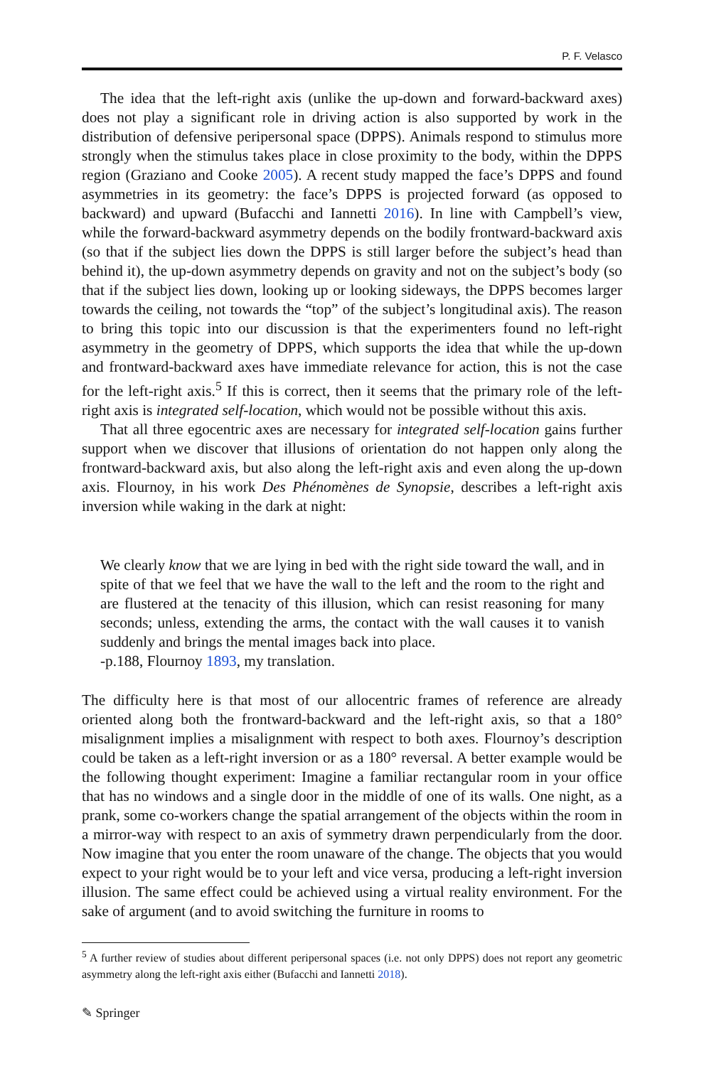P. F. Velasco
The idea that the left-right axis (unlike the up-down and forward-backward axes) does not play a significant role in driving action is also supported by work in the distribution of defensive peripersonal space (DPPS). Animals respond to stimulus more strongly when the stimulus takes place in close proximity to the body, within the DPPS region (Graziano and Cooke 2005). A recent study mapped the face’s DPPS and found asymmetries in its geometry: the face’s DPPS is projected forward (as opposed to backward) and upward (Bufacchi and Iannetti 2016). In line with Campbell’s view, while the forward-backward asymmetry depends on the bodily frontward-backward axis (so that if the subject lies down the DPPS is still larger before the subject’s head than behind it), the up-down asymmetry depends on gravity and not on the subject’s body (so that if the subject lies down, looking up or looking sideways, the DPPS becomes larger towards the ceiling, not towards the “top” of the subject’s longitudinal axis). The reason to bring this topic into our discussion is that the experimenters found no left-right asymmetry in the geometry of DPPS, which supports the idea that while the up-down and frontward-backward axes have immediate relevance for action, this is not the case for the left-right axis.<sup>5</sup> If this is correct, then it seems that the primary role of the left-right axis is integrated self-location, which would not be possible without this axis.
That all three egocentric axes are necessary for integrated self-location gains further support when we discover that illusions of orientation do not happen only along the frontward-backward axis, but also along the left-right axis and even along the up-down axis. Flournoy, in his work Des Phénomènes de Synopsie, describes a left-right axis inversion while waking in the dark at night:
We clearly know that we are lying in bed with the right side toward the wall, and in spite of that we feel that we have the wall to the left and the room to the right and are flustered at the tenacity of this illusion, which can resist reasoning for many seconds; unless, extending the arms, the contact with the wall causes it to vanish suddenly and brings the mental images back into place.
-p.188, Flournoy 1893, my translation.
The difficulty here is that most of our allocentric frames of reference are already oriented along both the frontward-backward and the left-right axis, so that a 180° misalignment implies a misalignment with respect to both axes. Flournoy’s description could be taken as a left-right inversion or as a 180° reversal. A better example would be the following thought experiment: Imagine a familiar rectangular room in your office that has no windows and a single door in the middle of one of its walls. One night, as a prank, some co-workers change the spatial arrangement of the objects within the room in a mirror-way with respect to an axis of symmetry drawn perpendicularly from the door. Now imagine that you enter the room unaware of the change. The objects that you would expect to your right would be to your left and vice versa, producing a left-right inversion illusion. The same effect could be achieved using a virtual reality environment. For the sake of argument (and to avoid switching the furniture in rooms to
<sup>5</sup> A further review of studies about different peripersonal spaces (i.e. not only DPPS) does not report any geometric asymmetry along the left-right axis either (Bufacchi and Iannetti 2018).
✎ Springer